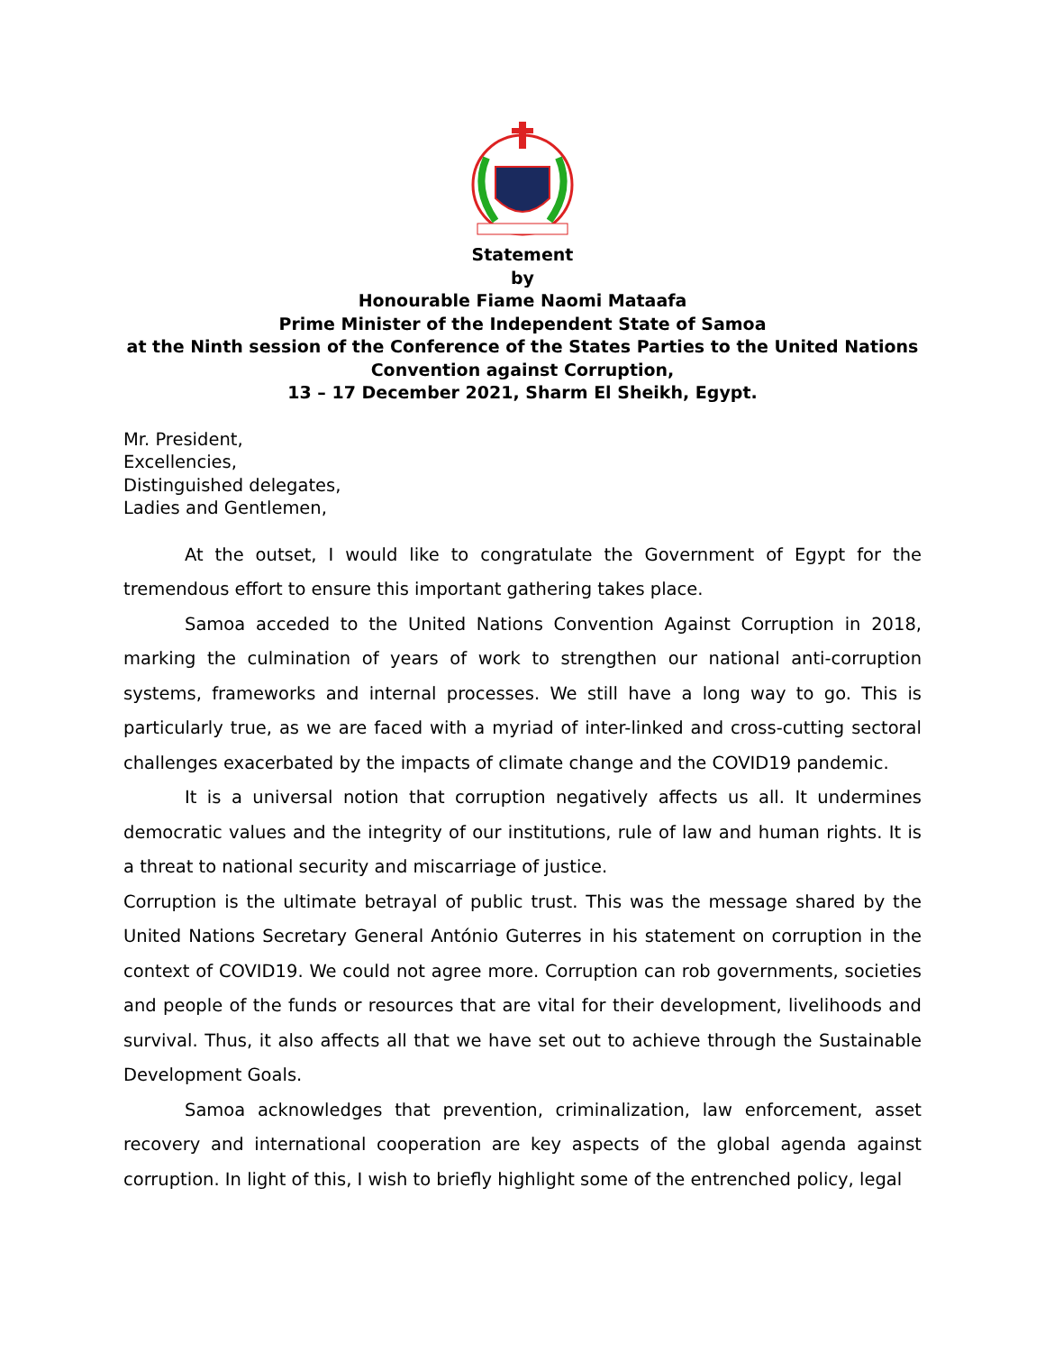Statement
by
Honourable Fiame Naomi Mataafa
Prime Minister of the Independent State of Samoa
at the Ninth session of the Conference of the States Parties to the United Nations Convention against Corruption,
13 – 17 December 2021, Sharm El Sheikh, Egypt.
Mr. President,
Excellencies,
Distinguished delegates,
Ladies and Gentlemen,
At the outset, I would like to congratulate the Government of Egypt for the tremendous effort to ensure this important gathering takes place.
Samoa acceded to the United Nations Convention Against Corruption in 2018, marking the culmination of years of work to strengthen our national anti-corruption systems, frameworks and internal processes. We still have a long way to go. This is particularly true, as we are faced with a myriad of inter-linked and cross-cutting sectoral challenges exacerbated by the impacts of climate change and the COVID19 pandemic.
It is a universal notion that corruption negatively affects us all. It undermines democratic values and the integrity of our institutions, rule of law and human rights. It is a threat to national security and miscarriage of justice.
Corruption is the ultimate betrayal of public trust. This was the message shared by the United Nations Secretary General António Guterres in his statement on corruption in the context of COVID19. We could not agree more. Corruption can rob governments, societies and people of the funds or resources that are vital for their development, livelihoods and survival. Thus, it also affects all that we have set out to achieve through the Sustainable Development Goals.
Samoa acknowledges that prevention, criminalization, law enforcement, asset recovery and international cooperation are key aspects of the global agenda against corruption. In light of this, I wish to briefly highlight some of the entrenched policy, legal